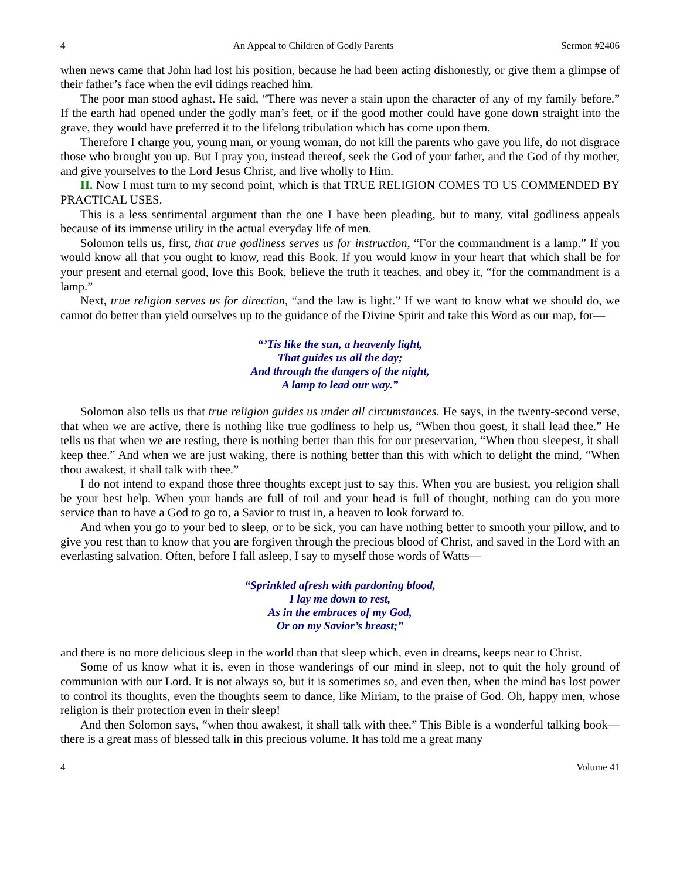4 An Appeal to Children of Godly Parents Sermon #2406
when news came that John had lost his position, because he had been acting dishonestly, or give them a glimpse of their father’s face when the evil tidings reached him.
The poor man stood aghast. He said, “There was never a stain upon the character of any of my family before.” If the earth had opened under the godly man’s feet, or if the good mother could have gone down straight into the grave, they would have preferred it to the lifelong tribulation which has come upon them.
Therefore I charge you, young man, or young woman, do not kill the parents who gave you life, do not disgrace those who brought you up. But I pray you, instead thereof, seek the God of your father, and the God of thy mother, and give yourselves to the Lord Jesus Christ, and live wholly to Him.
II. Now I must turn to my second point, which is that TRUE RELIGION COMES TO US COMMENDED BY PRACTICAL USES.
This is a less sentimental argument than the one I have been pleading, but to many, vital godliness appeals because of its immense utility in the actual everyday life of men.
Solomon tells us, first, that true godliness serves us for instruction, “For the commandment is a lamp.” If you would know all that you ought to know, read this Book. If you would know in your heart that which shall be for your present and eternal good, love this Book, believe the truth it teaches, and obey it, “for the commandment is a lamp.”
Next, true religion serves us for direction, “and the law is light.” If we want to know what we should do, we cannot do better than yield ourselves up to the guidance of the Divine Spirit and take this Word as our map, for—
“’Tis like the sun, a heavenly light,
That guides us all the day;
And through the dangers of the night,
A lamp to lead our way.”
Solomon also tells us that true religion guides us under all circumstances. He says, in the twenty-second verse, that when we are active, there is nothing like true godliness to help us, “When thou goest, it shall lead thee.” He tells us that when we are resting, there is nothing better than this for our preservation, “When thou sleepest, it shall keep thee.” And when we are just waking, there is nothing better than this with which to delight the mind, “When thou awakest, it shall talk with thee.”
I do not intend to expand those three thoughts except just to say this. When you are busiest, you religion shall be your best help. When your hands are full of toil and your head is full of thought, nothing can do you more service than to have a God to go to, a Savior to trust in, a heaven to look forward to.
And when you go to your bed to sleep, or to be sick, you can have nothing better to smooth your pillow, and to give you rest than to know that you are forgiven through the precious blood of Christ, and saved in the Lord with an everlasting salvation. Often, before I fall asleep, I say to myself those words of Watts—
“Sprinkled afresh with pardoning blood,
I lay me down to rest,
As in the embraces of my God,
Or on my Savior’s breast;”
and there is no more delicious sleep in the world than that sleep which, even in dreams, keeps near to Christ.
Some of us know what it is, even in those wanderings of our mind in sleep, not to quit the holy ground of communion with our Lord. It is not always so, but it is sometimes so, and even then, when the mind has lost power to control its thoughts, even the thoughts seem to dance, like Miriam, to the praise of God. Oh, happy men, whose religion is their protection even in their sleep!
And then Solomon says, “when thou awakest, it shall talk with thee.” This Bible is a wonderful talking book—there is a great mass of blessed talk in this precious volume. It has told me a great many
4 Volume 41